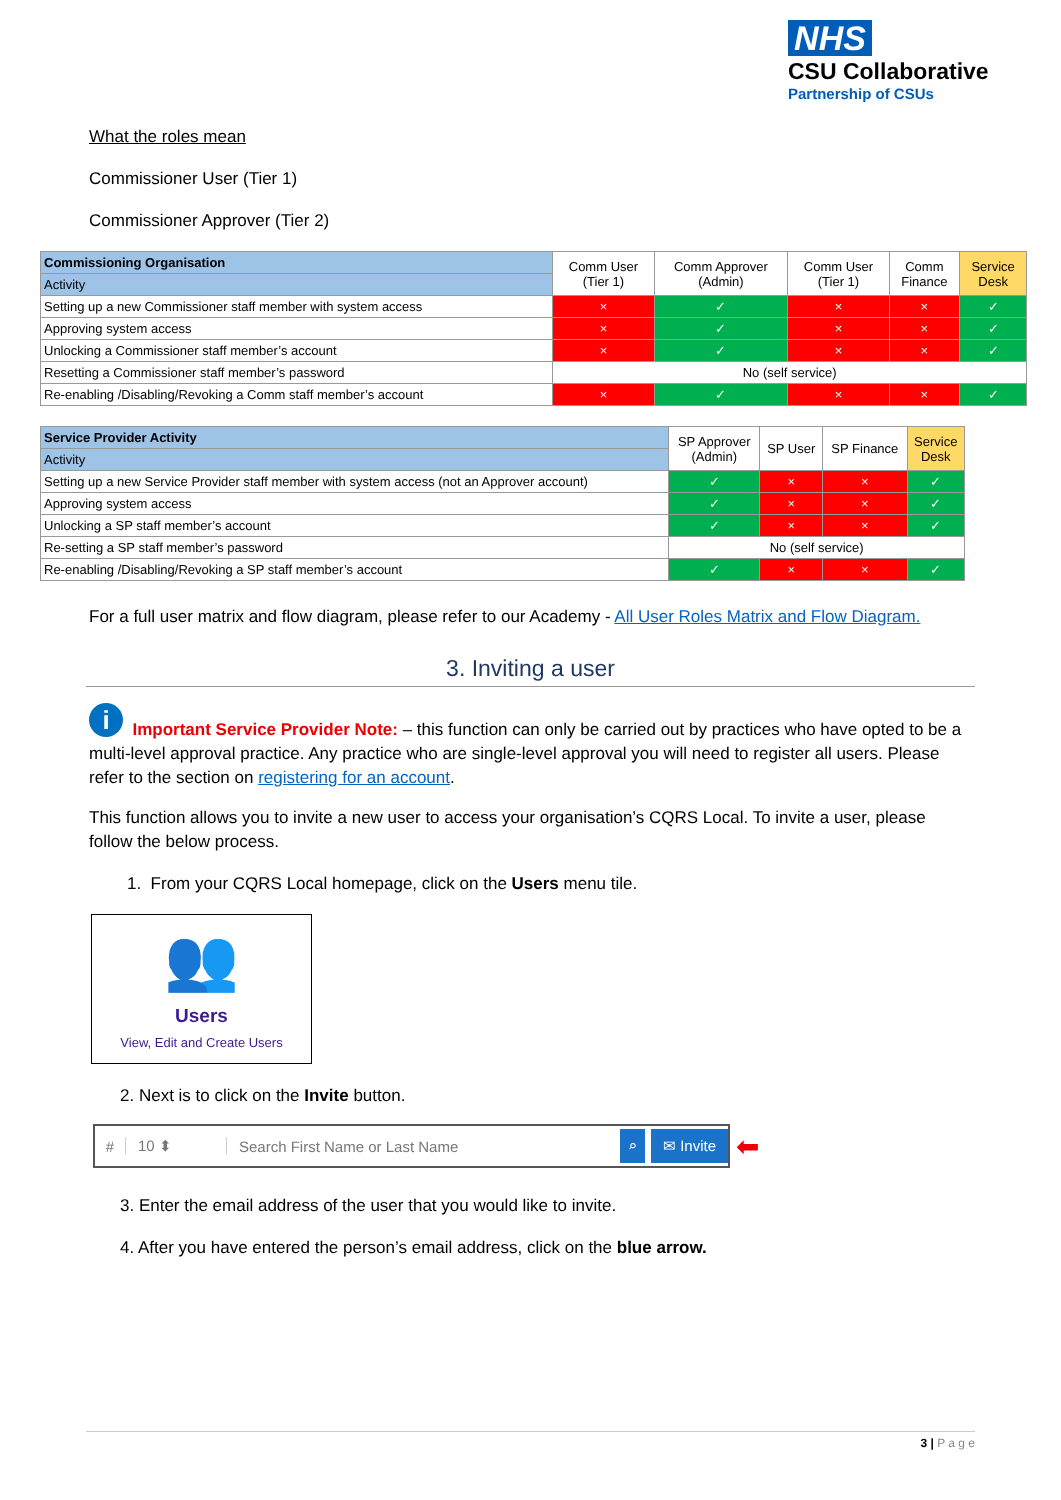NHS
CSU Collaborative
Partnership of CSUs
What the roles mean
Commissioner User (Tier 1)
Commissioner Approver (Tier 2)
| Commissioning Organisation | Comm User (Tier 1) | Comm Approver (Admin) | Comm User (Tier 1) | Comm Finance | Service Desk |
| Activity | | | | | |
| Setting up a new Commissioner staff member with system access | × | ✓ | × | × | ✓ |
| Approving system access | × | ✓ | × | × | ✓ |
| Unlocking a Commissioner staff member’s account | × | ✓ | × | × | ✓ |
| Resetting a Commissioner staff member’s password | No (self service) | | | | |
| Re-enabling /Disabling/Revoking a Comm staff member’s account | × | ✓ | × | × | ✓ |
| Service Provider Activity | SP Approver (Admin) | SP User | SP Finance | Service Desk |
| Activity | | | | |
| Setting up a new Service Provider staff member with system access (not an Approver account) | ✓ | × | × | ✓ |
| Approving system access | ✓ | × | × | ✓ |
| Unlocking a SP staff member’s account | ✓ | × | × | ✓ |
| Re-setting a SP staff member’s password | No (self service) | | | |
| Re-enabling /Disabling/Revoking a SP staff member’s account | ✓ | × | × | ✓ |
For a full user matrix and flow diagram, please refer to our Academy - All User Roles Matrix and Flow Diagram.
3. Inviting a user
i Important Service Provider Note: – this function can only be carried out by practices who have opted to be a multi-level approval practice. Any practice who are single-level approval you will need to register all users. Please refer to the section on registering for an account.
This function allows you to invite a new user to access your organisation’s CQRS Local. To invite a user, please follow the below process.
1. From your CQRS Local homepage, click on the Users menu tile.
👥
Users
View, Edit and Create Users
2. Next is to click on the Invite button.
# 10 ⬍ Search First Name or Last Name ⌕ ✉ Invite
⬅
3. Enter the email address of the user that you would like to invite.
4. After you have entered the person’s email address, click on the blue arrow.
3 | P a g e